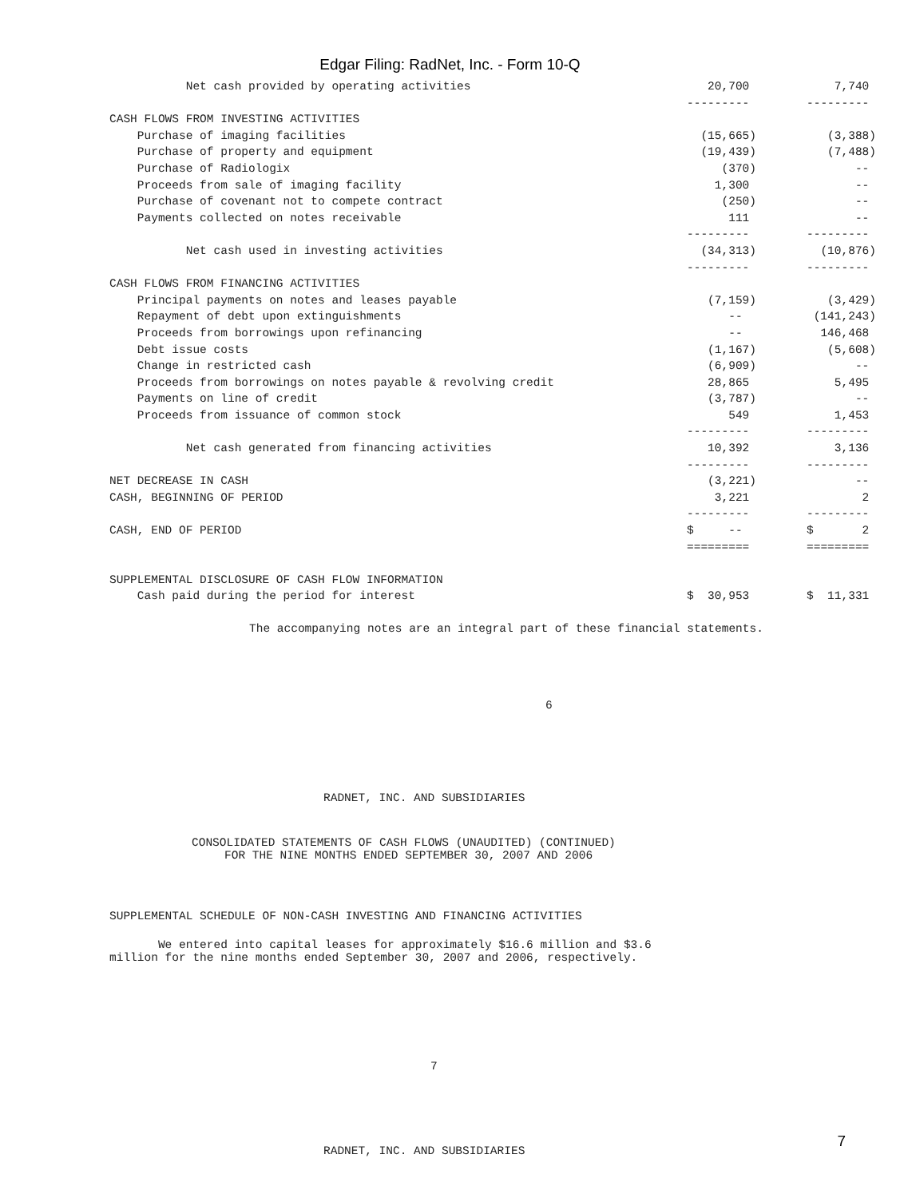Edgar Filing: RadNet, Inc. - Form 10-Q
| Net cash provided by operating activities | 20,700 | 7,740 |
| | --------- | --------- |
| CASH FLOWS FROM INVESTING ACTIVITIES | | |
| Purchase of imaging facilities | (15,665) | (3,388) |
| Purchase of property and equipment | (19,439) | (7,488) |
| Purchase of Radiologix | (370) | -- |
| Proceeds from sale of imaging facility | 1,300 | -- |
| Purchase of covenant not to compete contract | (250) | -- |
| Payments collected on notes receivable | 111 | -- |
| | --------- | --------- |
| Net cash used in investing activities | (34,313) | (10,876) |
| | --------- | --------- |
| CASH FLOWS FROM FINANCING ACTIVITIES | | |
| Principal payments on notes and leases payable | (7,159) | (3,429) |
| Repayment of debt upon extinguishments | -- | (141,243) |
| Proceeds from borrowings upon refinancing | -- | 146,468 |
| Debt issue costs | (1,167) | (5,608) |
| Change in restricted cash | (6,909) | -- |
| Proceeds from borrowings on notes payable & revolving credit | 28,865 | 5,495 |
| Payments on line of credit | (3,787) | -- |
| Proceeds from issuance of common stock | 549 | 1,453 |
| | --------- | --------- |
| Net cash generated from financing activities | 10,392 | 3,136 |
| | --------- | --------- |
| NET DECREASE IN CASH | (3,221) | -- |
| CASH, BEGINNING OF PERIOD | 3,221 | 2 |
| | --------- | --------- |
| CASH, END OF PERIOD | $ -- | $ 2 |
| | ========= | ========= |
| SUPPLEMENTAL DISCLOSURE OF CASH FLOW INFORMATION | | |
| Cash paid during the period for interest | $ 30,953 | $ 11,331 |
The accompanying notes are an integral part of these financial statements.
6
RADNET, INC. AND SUBSIDIARIES
CONSOLIDATED STATEMENTS OF CASH FLOWS (UNAUDITED) (CONTINUED)
FOR THE NINE MONTHS ENDED SEPTEMBER 30, 2007 AND 2006
SUPPLEMENTAL SCHEDULE OF NON-CASH INVESTING AND FINANCING ACTIVITIES
We entered into capital leases for approximately $16.6 million and $3.6 million for the nine months ended September 30, 2007 and 2006, respectively.
7
RADNET, INC. AND SUBSIDIARIES
7